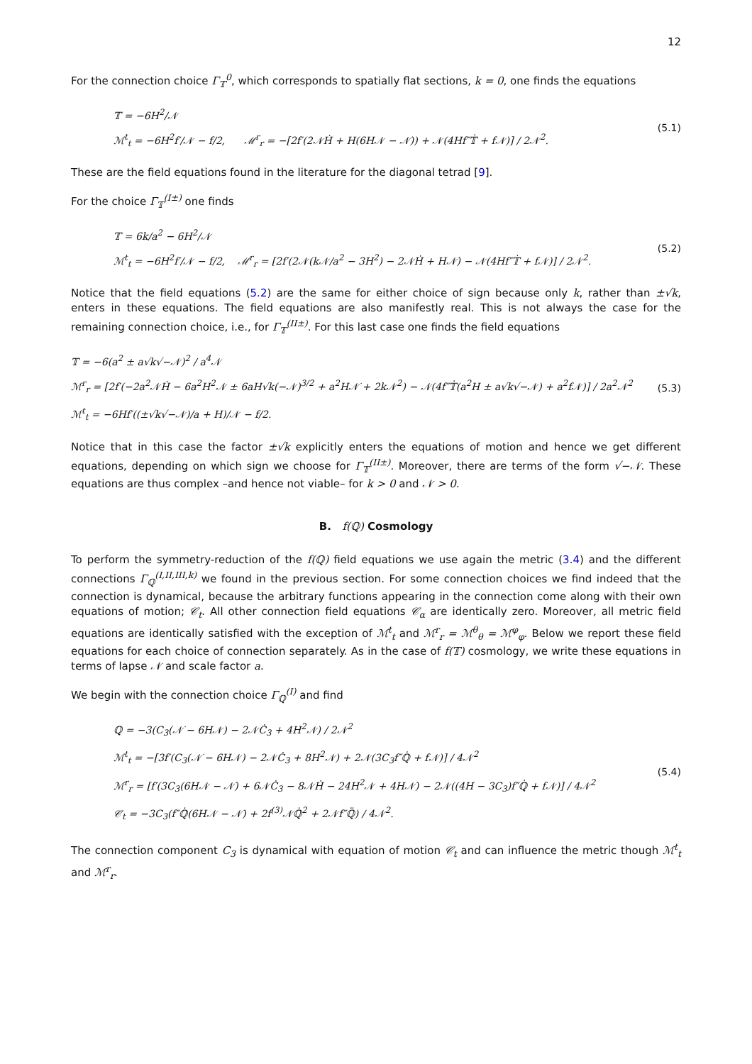12
For the connection choice Γ<sub>𝕋</sub><sup>0</sup>, which corresponds to spatially flat sections, k = 0, one finds the equations
𝕋 = −6H<sup>2</sup>/𝒩
ℳ<sup>t</sup><sub>t</sub> = −6H<sup>2</sup>f′/𝒩 − f/2, ℳ<sup>r</sup><sub>r</sub> = −[2f′(2𝒩Ḣ + H(6H𝒩 − 𝒩̇)) + 𝒩(4Hf″𝕋̇ + f𝒩)] / 2𝒩<sup>2</sup>.
(5.1)
These are the field equations found in the literature for the diagonal tetrad [9].
For the choice Γ<sub>𝕋</sub><sup>(I±)</sup> one finds
𝕋 = 6k/a<sup>2</sup> − 6H<sup>2</sup>/𝒩
ℳ<sup>t</sup><sub>t</sub> = −6H<sup>2</sup>f′/𝒩 − f/2, ℳ<sup>r</sup><sub>r</sub> = [2f′(2𝒩(k𝒩/a<sup>2</sup> − 3H<sup>2</sup>) − 2𝒩Ḣ + H𝒩̇) − 𝒩(4Hf″𝕋̇ + f𝒩)] / 2𝒩<sup>2</sup>.
(5.2)
Notice that the field equations (5.2) are the same for either choice of sign because only k, rather than ±√k, enters in these equations. The field equations are also manifestly real. This is not always the case for the remaining connection choice, i.e., for Γ<sub>𝕋</sub><sup>(II±)</sup>. For this last case one finds the field equations
𝕋 = −6(a<sup>2</sup> ± a√k√−𝒩)<sup>2</sup> / a<sup>4</sup>𝒩
ℳ<sup>r</sup><sub>r</sub> = [2f′(−2a<sup>2</sup>𝒩Ḣ − 6a<sup>2</sup>H<sup>2</sup>𝒩 ± 6aH√k(−𝒩)<sup>3/2</sup> + a<sup>2</sup>H𝒩̇ + 2k𝒩<sup>2</sup>) − 𝒩(4f″𝕋̇(a<sup>2</sup>H ± a√k√−𝒩) + a<sup>2</sup>f𝒩)] / 2a<sup>2</sup>𝒩<sup>2</sup>
ℳ<sup>t</sup><sub>t</sub> = −6Hf′((±√k√−𝒩)/a + H)/𝒩 − f/2.
(5.3)
Notice that in this case the factor ±√k explicitly enters the equations of motion and hence we get different equations, depending on which sign we choose for Γ<sub>𝕋</sub><sup>(II±)</sup>. Moreover, there are terms of the form √−𝒩. These equations are thus complex –and hence not viable– for k > 0 and 𝒩 > 0.
B. f(ℚ) Cosmology
To perform the symmetry-reduction of the f(ℚ) field equations we use again the metric (3.4) and the different connections Γ<sub>ℚ</sub><sup>(I,II,III,k)</sup> we found in the previous section. For some connection choices we find indeed that the connection is dynamical, because the arbitrary functions appearing in the connection come along with their own equations of motion; 𝒞<sub>t</sub>. All other connection field equations 𝒞<sub>α</sub> are identically zero. Moreover, all metric field equations are identically satisfied with the exception of ℳ<sup>t</sup><sub>t</sub> and ℳ<sup>r</sup><sub>r</sub> = ℳ<sup>θ</sup><sub>θ</sub> = ℳ<sup>φ</sup><sub>φ</sub>. Below we report these field equations for each choice of connection separately. As in the case of f(𝕋) cosmology, we write these equations in terms of lapse 𝒩 and scale factor a.
We begin with the connection choice Γ<sub>ℚ</sub><sup>(I)</sup> and find
ℚ = −3(C<sub>3</sub>(𝒩̇ − 6H𝒩) − 2𝒩Ċ<sub>3</sub> + 4H<sup>2</sup>𝒩) / 2𝒩<sup>2</sup>
ℳ<sup>t</sup><sub>t</sub> = −[3f′(C<sub>3</sub>(𝒩̇ − 6H𝒩) − 2𝒩Ċ<sub>3</sub> + 8H<sup>2</sup>𝒩) + 2𝒩(3C<sub>3</sub>f″ℚ̇ + f𝒩)] / 4𝒩<sup>2</sup>
ℳ<sup>r</sup><sub>r</sub> = [f′(3C<sub>3</sub>(6H𝒩 − 𝒩̇) + 6𝒩Ċ<sub>3</sub> − 8𝒩Ḣ − 24H<sup>2</sup>𝒩 + 4H𝒩̇) − 2𝒩((4H − 3C<sub>3</sub>)f″ℚ̇ + f𝒩)] / 4𝒩<sup>2</sup>
𝒞<sub>t</sub> = −3C<sub>3</sub>(f″ℚ̇(6H𝒩 − 𝒩̇) + 2f<sup>(3)</sup>𝒩ℚ̇<sup>2</sup> + 2𝒩f″ℚ̈) / 4𝒩<sup>2</sup>.
(5.4)
The connection component C<sub>3</sub> is dynamical with equation of motion 𝒞<sub>t</sub> and can influence the metric though ℳ<sup>t</sup><sub>t</sub> and ℳ<sup>r</sup><sub>r</sub>.